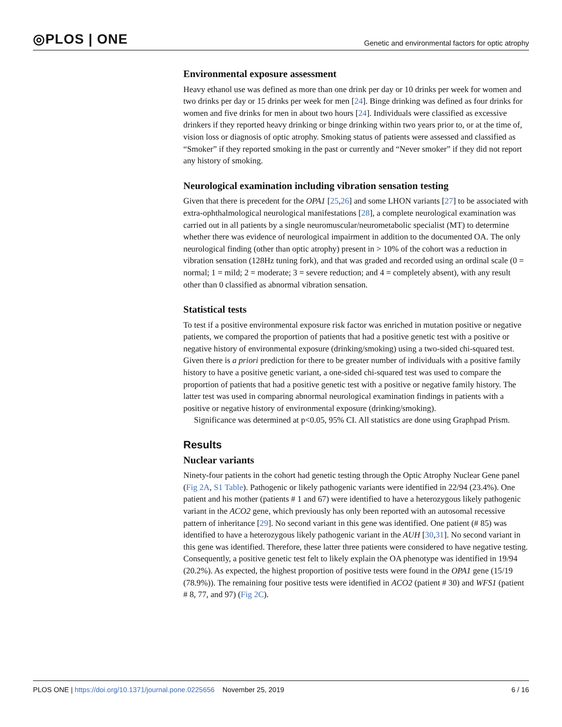◎PLOS | ONE Genetic and environmental factors for optic atrophy
Environmental exposure assessment
Heavy ethanol use was defined as more than one drink per day or 10 drinks per week for women and two drinks per day or 15 drinks per week for men [24]. Binge drinking was defined as four drinks for women and five drinks for men in about two hours [24]. Individuals were classified as excessive drinkers if they reported heavy drinking or binge drinking within two years prior to, or at the time of, vision loss or diagnosis of optic atrophy. Smoking status of patients were assessed and classified as “Smoker” if they reported smoking in the past or currently and “Never smoker” if they did not report any history of smoking.
Neurological examination including vibration sensation testing
Given that there is precedent for the OPA1 [25,26] and some LHON variants [27] to be associated with extra-ophthalmological neurological manifestations [28], a complete neurological examination was carried out in all patients by a single neuromuscular/neurometabolic specialist (MT) to determine whether there was evidence of neurological impairment in addition to the documented OA. The only neurological finding (other than optic atrophy) present in > 10% of the cohort was a reduction in vibration sensation (128Hz tuning fork), and that was graded and recorded using an ordinal scale (0 = normal; 1 = mild; 2 = moderate; 3 = severe reduction; and 4 = completely absent), with any result other than 0 classified as abnormal vibration sensation.
Statistical tests
To test if a positive environmental exposure risk factor was enriched in mutation positive or negative patients, we compared the proportion of patients that had a positive genetic test with a positive or negative history of environmental exposure (drinking/smoking) using a two-sided chi-squared test. Given there is a priori prediction for there to be greater number of individuals with a positive family history to have a positive genetic variant, a one-sided chi-squared test was used to compare the proportion of patients that had a positive genetic test with a positive or negative family history. The latter test was used in comparing abnormal neurological examination findings in patients with a positive or negative history of environmental exposure (drinking/smoking).
Significance was determined at p<0.05, 95% CI. All statistics are done using Graphpad Prism.
Results
Nuclear variants
Ninety-four patients in the cohort had genetic testing through the Optic Atrophy Nuclear Gene panel (Fig 2A, S1 Table). Pathogenic or likely pathogenic variants were identified in 22/94 (23.4%). One patient and his mother (patients # 1 and 67) were identified to have a heterozygous likely pathogenic variant in the ACO2 gene, which previously has only been reported with an autosomal recessive pattern of inheritance [29]. No second variant in this gene was identified. One patient (# 85) was identified to have a heterozygous likely pathogenic variant in the AUH [30,31]. No second variant in this gene was identified. Therefore, these latter three patients were considered to have negative testing. Consequently, a positive genetic test felt to likely explain the OA phenotype was identified in 19/94 (20.2%). As expected, the highest proportion of positive tests were found in the OPA1 gene (15/19 (78.9%)). The remaining four positive tests were identified in ACO2 (patient # 30) and WFS1 (patient # 8, 77, and 97) (Fig 2C).
PLOS ONE | https://doi.org/10.1371/journal.pone.0225656 November 25, 2019 6 / 16